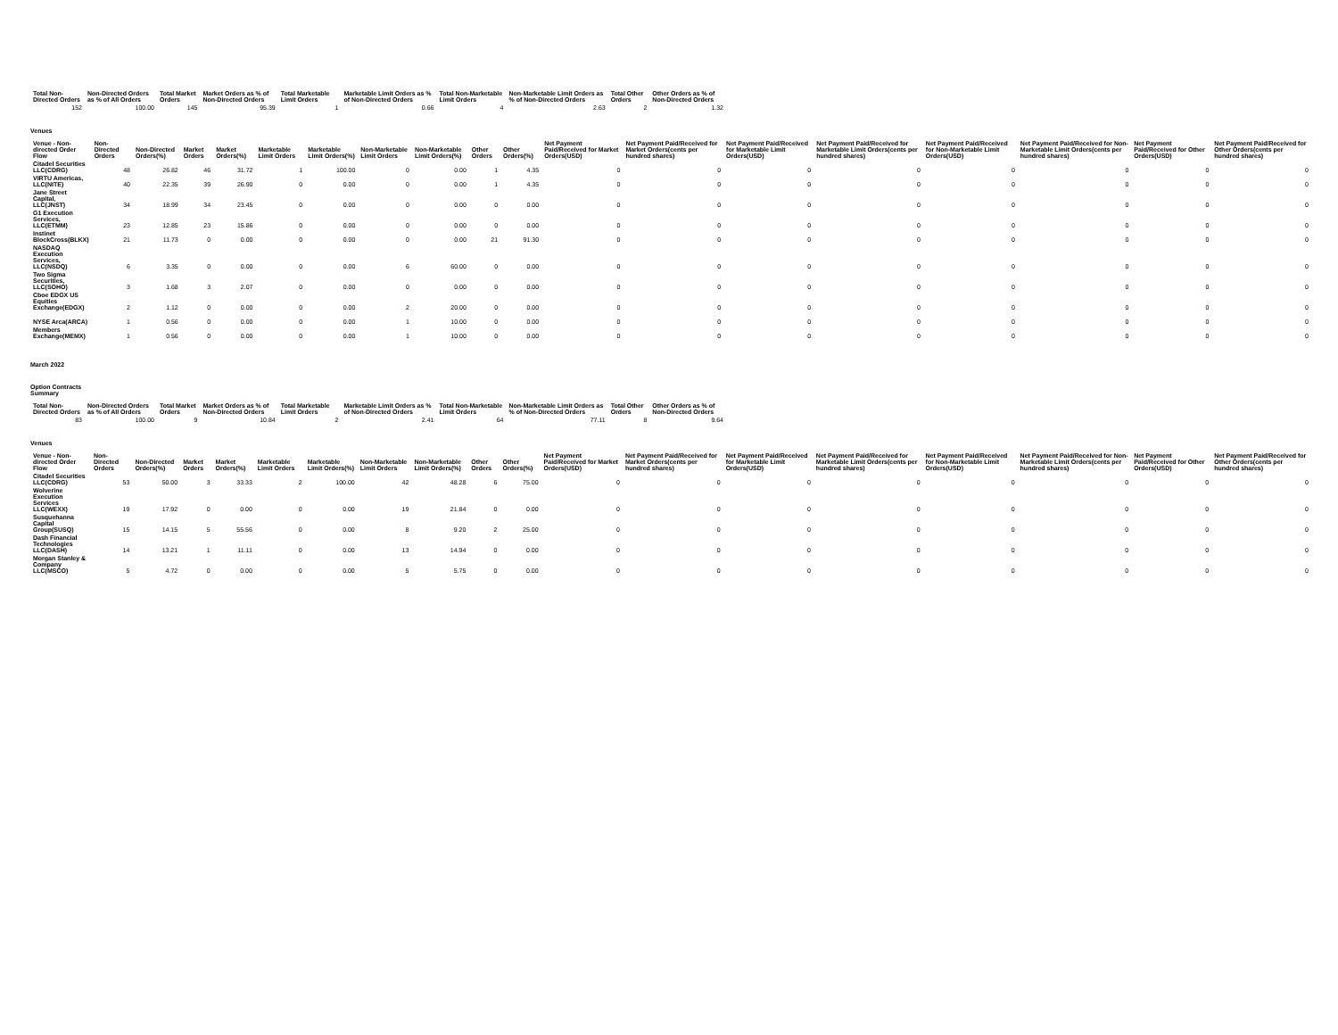| Total Non-Directed Orders | Non-Directed Orders as % of All Orders | Total Market Orders | Market Orders as % of Non-Directed Orders | Total Marketable Limit Orders | Marketable Limit Orders as % of Non-Directed Orders | Total Non-Marketable Limit Orders | Non-Marketable Limit Orders as % of Non-Directed Orders | Total Other Orders | Other Orders as % of Non-Directed Orders |
| --- | --- | --- | --- | --- | --- | --- | --- | --- | --- |
| 152 | 100.00 | 145 | 95.39 | 1 | 0.66 | 4 | 2.63 | 2 | 1.32 |
Venues
| Venue - Non-directed Order Flow | Non-Directed Orders | Non-Directed Orders(%) | Market Orders | Market Orders(%) | Marketable Limit Orders | Marketable Limit Orders(%) | Non-Marketable Limit Orders | Non-Marketable Limit Orders(%) | Other Orders | Other Orders(%) | Net Payment Paid/Received for Market Orders(USD) | Net Payment Paid/Received for Market Orders(cents per hundred shares) | Net Payment Paid/Received for Marketable Limit Orders(USD) | Net Payment Paid/Received for Marketable Limit Orders(cents per hundred shares) | Net Payment Paid/Received for Non-Marketable Limit Orders(USD) | Net Payment Paid/Received for Non-Marketable Limit Orders(cents per hundred shares) | Net Payment Paid/Received for Other Orders(USD) | Net Payment Paid/Received for Other Orders(cents per hundred shares) |
| --- | --- | --- | --- | --- | --- | --- | --- | --- | --- | --- | --- | --- | --- | --- | --- | --- | --- | --- |
| Citadel Securities LLC(CDRG) | 48 | 26.82 | 46 | 31.72 | 1 | 100.00 | 0 | 0.00 | 1 | 4.35 | 0 | 0 | 0 | 0 | 0 | 0 | 0 | 0 |
| VIRTU Americas, LLC(NITE) | 40 | 22.35 | 39 | 26.90 | 0 | 0.00 | 0 | 0.00 | 1 | 4.35 | 0 | 0 | 0 | 0 | 0 | 0 | 0 | 0 |
| Jane Street Capital, LLC(JNST) | 34 | 18.99 | 34 | 23.45 | 0 | 0.00 | 0 | 0.00 | 0 | 0.00 | 0 | 0 | 0 | 0 | 0 | 0 | 0 | 0 |
| G1 Execution Services, LLC(ETMM) | 23 | 12.85 | 23 | 15.86 | 0 | 0.00 | 0 | 0.00 | 0 | 0.00 | 0 | 0 | 0 | 0 | 0 | 0 | 0 | 0 |
| Instinet BlockCross(BLKX) | 21 | 11.73 | 0 | 0.00 | 0 | 0.00 | 0 | 0.00 | 21 | 91.30 | 0 | 0 | 0 | 0 | 0 | 0 | 0 | 0 |
| NASDAQ Execution Services, LLC(NSDQ) | 6 | 3.35 | 0 | 0.00 | 0 | 0.00 | 6 | 60.00 | 0 | 0.00 | 0 | 0 | 0 | 0 | 0 | 0 | 0 | 0 |
| Two Sigma Securities, LLC(SOHO) | 3 | 1.68 | 3 | 2.07 | 0 | 0.00 | 0 | 0.00 | 0 | 0.00 | 0 | 0 | 0 | 0 | 0 | 0 | 0 | 0 |
| Cboe EDGX US Equities Exchange(EDGX) | 2 | 1.12 | 0 | 0.00 | 0 | 0.00 | 2 | 20.00 | 0 | 0.00 | 0 | 0 | 0 | 0 | 0 | 0 | 0 | 0 |
| NYSE Arca(ARCA) | 1 | 0.56 | 0 | 0.00 | 0 | 0.00 | 1 | 10.00 | 0 | 0.00 | 0 | 0 | 0 | 0 | 0 | 0 | 0 | 0 |
| Members Exchange(MEMX) | 1 | 0.56 | 0 | 0.00 | 0 | 0.00 | 1 | 10.00 | 0 | 0.00 | 0 | 0 | 0 | 0 | 0 | 0 | 0 | 0 |
March 2022
Option Contracts
Summary
| Total Non-Directed Orders | Non-Directed Orders as % of All Orders | Total Market Orders | Market Orders as % of Non-Directed Orders | Total Marketable Limit Orders | Marketable Limit Orders as % of Non-Directed Orders | Total Non-Marketable Limit Orders | Non-Marketable Limit Orders as % of Non-Directed Orders | Total Other Orders | Other Orders as % of Non-Directed Orders |
| --- | --- | --- | --- | --- | --- | --- | --- | --- | --- |
| 83 | 100.00 | 9 | 10.84 | 2 | 2.41 | 64 | 77.11 | 8 | 9.64 |
Venues
| Venue - Non-directed Order Flow | Non-Directed Orders | Non-Directed Orders(%) | Market Orders | Market Orders(%) | Marketable Limit Orders | Marketable Limit Orders(%) | Non-Marketable Limit Orders | Non-Marketable Limit Orders(%) | Other Orders | Other Orders(%) | Net Payment Paid/Received for Market Orders(USD) | Net Payment Paid/Received for Market Orders(cents per hundred shares) | Net Payment Paid/Received for Marketable Limit Orders(USD) | Net Payment Paid/Received for Marketable Limit Orders(cents per hundred shares) | Net Payment Paid/Received for Non-Marketable Limit Orders(USD) | Net Payment Paid/Received for Non-Marketable Limit Orders(cents per hundred shares) | Net Payment Paid/Received for Other Orders(USD) | Net Payment Paid/Received for Other Orders(cents per hundred shares) |
| --- | --- | --- | --- | --- | --- | --- | --- | --- | --- | --- | --- | --- | --- | --- | --- | --- | --- | --- |
| Citadel Securities LLC(CDRG) | 53 | 50.00 | 3 | 33.33 | 2 | 100.00 | 42 | 48.28 | 6 | 75.00 | 0 | 0 | 0 | 0 | 0 | 0 | 0 | 0 |
| Wolverine Execution Services LLC(WEXX) | 19 | 17.92 | 0 | 0.00 | 0 | 0.00 | 19 | 21.84 | 0 | 0.00 | 0 | 0 | 0 | 0 | 0 | 0 | 0 | 0 |
| Susquehanna Capital Group(SUSQ) | 15 | 14.15 | 5 | 55.56 | 0 | 0.00 | 8 | 9.20 | 2 | 25.00 | 0 | 0 | 0 | 0 | 0 | 0 | 0 | 0 |
| Dash Financial Technologies LLC(DASH) | 14 | 13.21 | 1 | 11.11 | 0 | 0.00 | 13 | 14.94 | 0 | 0.00 | 0 | 0 | 0 | 0 | 0 | 0 | 0 | 0 |
| Morgan Stanley & Company LLC(MSCO) | 5 | 4.72 | 0 | 0.00 | 0 | 0.00 | 5 | 5.75 | 0 | 0.00 | 0 | 0 | 0 | 0 | 0 | 0 | 0 | 0 |